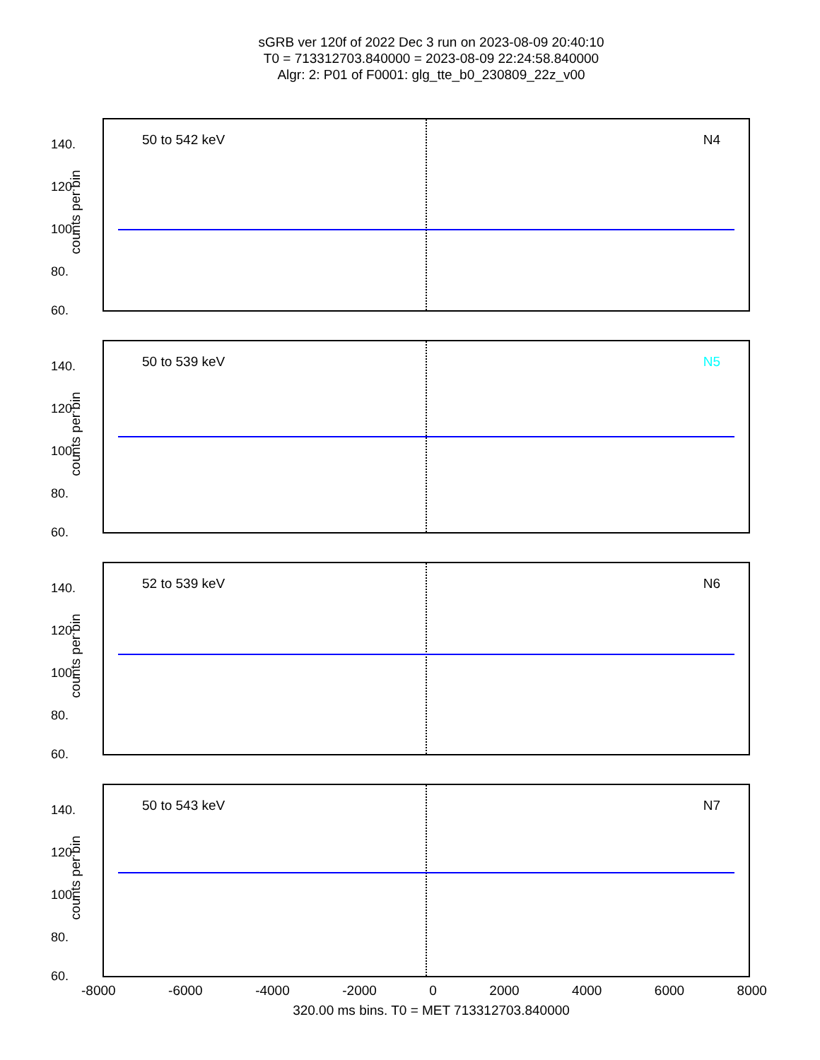sGRB ver 120f of 2022 Dec 3 run on 2023-08-09 20:40:10
T0 = 713312703.840000 = 2023-08-09 22:24:58.840000
Algr: 2: P01 of F0001: glg_tte_b0_230809_22z_v00
50 to 542 keV N4
counts per bin
140.
120.
100.
80.
60.
50 to 539 keV N5
counts per bin
140.
120.
100.
80.
60.
52 to 539 keV N6
counts per bin
140.
120.
100.
80.
60.
50 to 543 keV N7
counts per bin
140.
120.
100.
80.
60.
-8000 -6000 -4000 -2000 0 2000 4000 6000 8000
320.00 ms bins. T0 = MET 713312703.840000